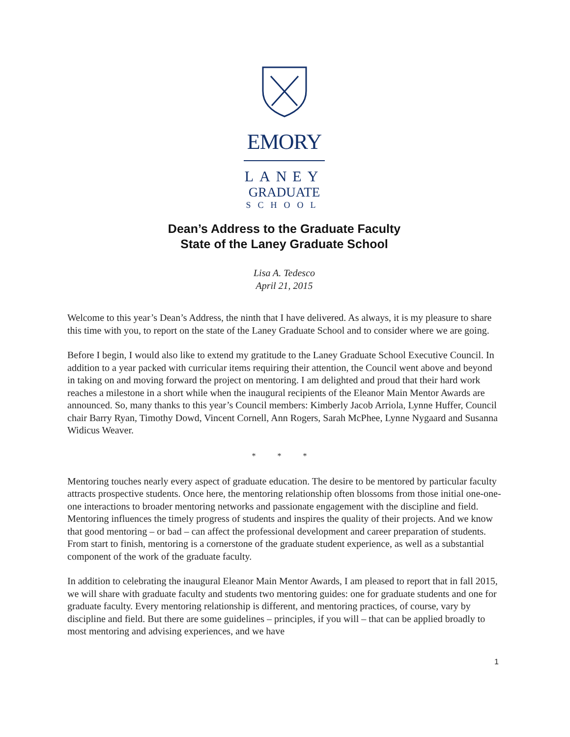EMORY
LANEY
GRADUATE
SCHOOL
Dean’s Address to the Graduate Faculty
State of the Laney Graduate School
Lisa A. Tedesco
April 21, 2015
Welcome to this year’s Dean’s Address, the ninth that I have delivered. As always, it is my pleasure to share this time with you, to report on the state of the Laney Graduate School and to consider where we are going.
Before I begin, I would also like to extend my gratitude to the Laney Graduate School Executive Council. In addition to a year packed with curricular items requiring their attention, the Council went above and beyond in taking on and moving forward the project on mentoring. I am delighted and proud that their hard work reaches a milestone in a short while when the inaugural recipients of the Eleanor Main Mentor Awards are announced. So, many thanks to this year’s Council members: Kimberly Jacob Arriola, Lynne Huffer, Council chair Barry Ryan, Timothy Dowd, Vincent Cornell, Ann Rogers, Sarah McPhee, Lynne Nygaard and Susanna Widicus Weaver.
* * *
Mentoring touches nearly every aspect of graduate education. The desire to be mentored by particular faculty attracts prospective students. Once here, the mentoring relationship often blossoms from those initial one-one-one interactions to broader mentoring networks and passionate engagement with the discipline and field. Mentoring influences the timely progress of students and inspires the quality of their projects. And we know that good mentoring – or bad – can affect the professional development and career preparation of students. From start to finish, mentoring is a cornerstone of the graduate student experience, as well as a substantial component of the work of the graduate faculty.
In addition to celebrating the inaugural Eleanor Main Mentor Awards, I am pleased to report that in fall 2015, we will share with graduate faculty and students two mentoring guides: one for graduate students and one for graduate faculty. Every mentoring relationship is different, and mentoring practices, of course, vary by discipline and field. But there are some guidelines – principles, if you will – that can be applied broadly to most mentoring and advising experiences, and we have
1